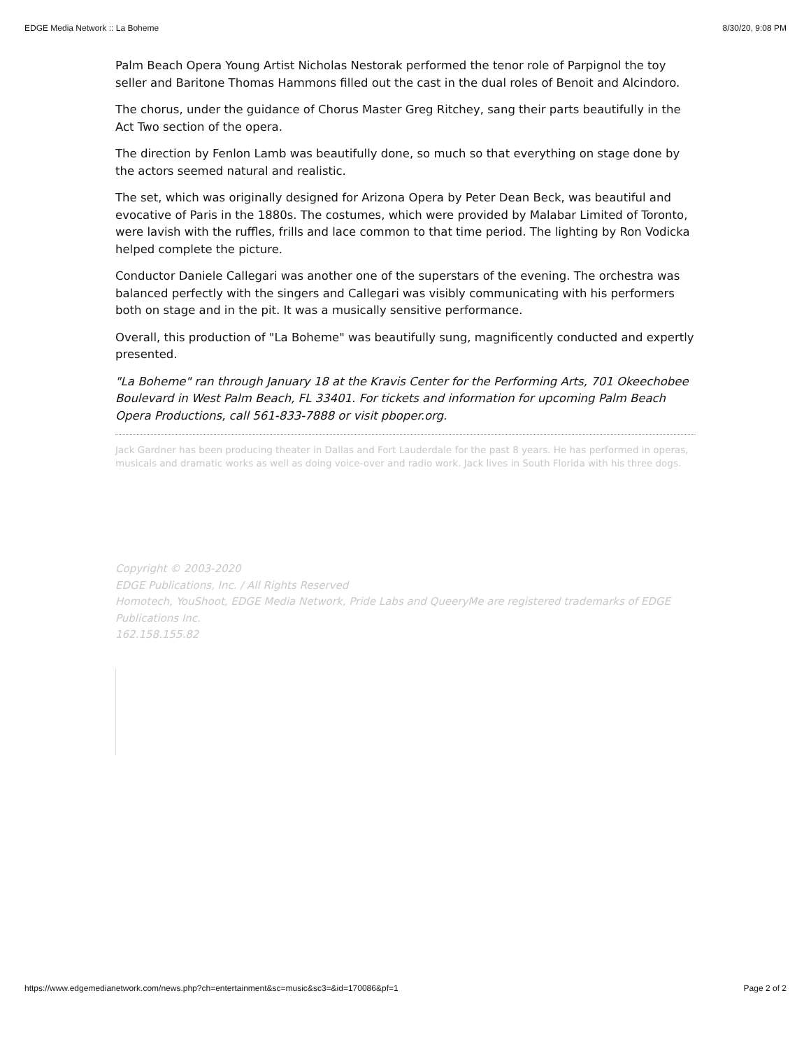EDGE Media Network :: La Boheme 8/30/20, 9:08 PM
Palm Beach Opera Young Artist Nicholas Nestorak performed the tenor role of Parpignol the toy seller and Baritone Thomas Hammons filled out the cast in the dual roles of Benoit and Alcindoro.
The chorus, under the guidance of Chorus Master Greg Ritchey, sang their parts beautifully in the Act Two section of the opera.
The direction by Fenlon Lamb was beautifully done, so much so that everything on stage done by the actors seemed natural and realistic.
The set, which was originally designed for Arizona Opera by Peter Dean Beck, was beautiful and evocative of Paris in the 1880s. The costumes, which were provided by Malabar Limited of Toronto, were lavish with the ruffles, frills and lace common to that time period. The lighting by Ron Vodicka helped complete the picture.
Conductor Daniele Callegari was another one of the superstars of the evening. The orchestra was balanced perfectly with the singers and Callegari was visibly communicating with his performers both on stage and in the pit. It was a musically sensitive performance.
Overall, this production of "La Boheme" was beautifully sung, magnificently conducted and expertly presented.
"La Boheme" ran through January 18 at the Kravis Center for the Performing Arts, 701 Okeechobee Boulevard in West Palm Beach, FL 33401. For tickets and information for upcoming Palm Beach Opera Productions, call 561-833-7888 or visit pboper.org.
Jack Gardner has been producing theater in Dallas and Fort Lauderdale for the past 8 years. He has performed in operas, musicals and dramatic works as well as doing voice-over and radio work. Jack lives in South Florida with his three dogs.
Copyright © 2003-2020
EDGE Publications, Inc. / All Rights Reserved
Homotech, YouShoot, EDGE Media Network, Pride Labs and QueeryMe are registered trademarks of EDGE Publications Inc.
162.158.155.82
https://www.edgemedianetwork.com/news.php?ch=entertainment&sc=music&sc3=&id=170086&pf=1 Page 2 of 2